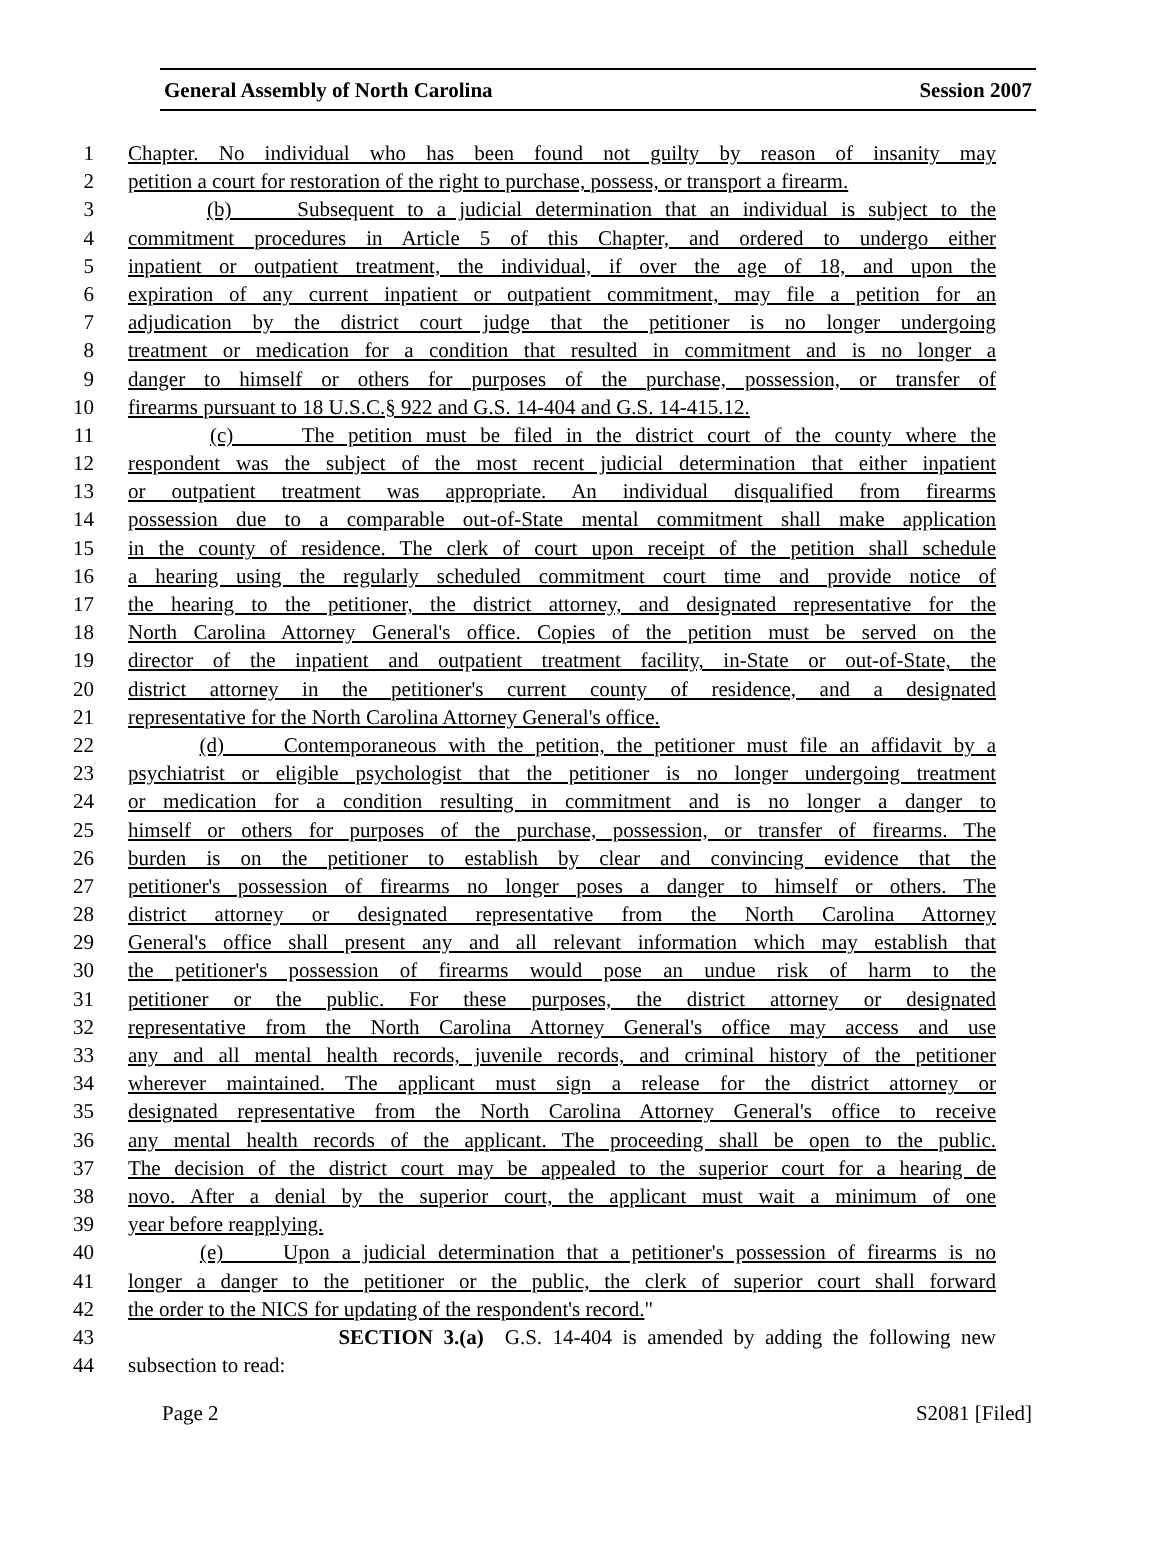General Assembly of North Carolina Session 2007
1 Chapter. No individual who has been found not guilty by reason of insanity may
2 petition a court for restoration of the right to purchase, possess, or transport a firearm.
3 (b) Subsequent to a judicial determination that an individual is subject to the
4 commitment procedures in Article 5 of this Chapter, and ordered to undergo either
5 inpatient or outpatient treatment, the individual, if over the age of 18, and upon the
6 expiration of any current inpatient or outpatient commitment, may file a petition for an
7 adjudication by the district court judge that the petitioner is no longer undergoing
8 treatment or medication for a condition that resulted in commitment and is no longer a
9 danger to himself or others for purposes of the purchase, possession, or transfer of
10 firearms pursuant to 18 U.S.C.§ 922 and G.S. 14-404 and G.S. 14-415.12.
11 (c) The petition must be filed in the district court of the county where the
12 respondent was the subject of the most recent judicial determination that either inpatient
13 or outpatient treatment was appropriate. An individual disqualified from firearms
14 possession due to a comparable out-of-State mental commitment shall make application
15 in the county of residence. The clerk of court upon receipt of the petition shall schedule
16 a hearing using the regularly scheduled commitment court time and provide notice of
17 the hearing to the petitioner, the district attorney, and designated representative for the
18 North Carolina Attorney General's office. Copies of the petition must be served on the
19 director of the inpatient and outpatient treatment facility, in-State or out-of-State, the
20 district attorney in the petitioner's current county of residence, and a designated
21 representative for the North Carolina Attorney General's office.
22 (d) Contemporaneous with the petition, the petitioner must file an affidavit by a
23 psychiatrist or eligible psychologist that the petitioner is no longer undergoing treatment
24 or medication for a condition resulting in commitment and is no longer a danger to
25 himself or others for purposes of the purchase, possession, or transfer of firearms. The
26 burden is on the petitioner to establish by clear and convincing evidence that the
27 petitioner's possession of firearms no longer poses a danger to himself or others. The
28 district attorney or designated representative from the North Carolina Attorney
29 General's office shall present any and all relevant information which may establish that
30 the petitioner's possession of firearms would pose an undue risk of harm to the
31 petitioner or the public. For these purposes, the district attorney or designated
32 representative from the North Carolina Attorney General's office may access and use
33 any and all mental health records, juvenile records, and criminal history of the petitioner
34 wherever maintained. The applicant must sign a release for the district attorney or
35 designated representative from the North Carolina Attorney General's office to receive
36 any mental health records of the applicant. The proceeding shall be open to the public.
37 The decision of the district court may be appealed to the superior court for a hearing de
38 novo. After a denial by the superior court, the applicant must wait a minimum of one
39 year before reapplying.
40 (e) Upon a judicial determination that a petitioner's possession of firearms is no
41 longer a danger to the petitioner or the public, the clerk of superior court shall forward
42 the order to the NICS for updating of the respondent's record."
43 SECTION 3.(a) G.S. 14-404 is amended by adding the following new
44 subsection to read:
Page 2 S2081 [Filed]